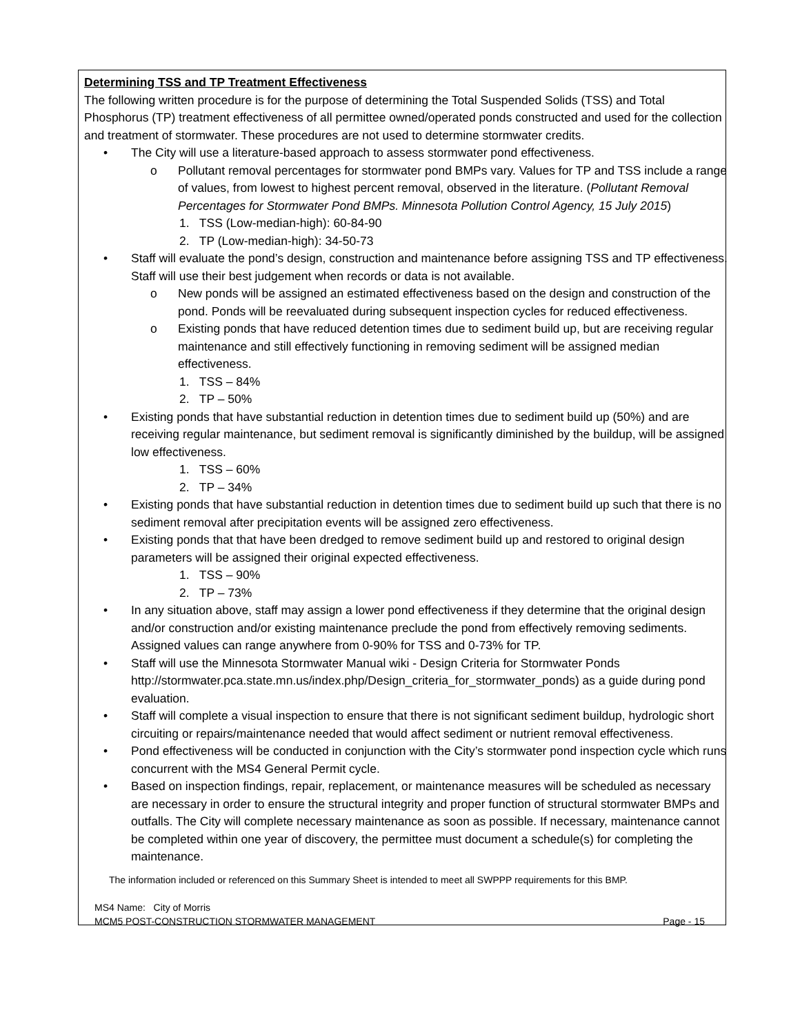Determining TSS and TP Treatment Effectiveness
The following written procedure is for the purpose of determining the Total Suspended Solids (TSS) and Total Phosphorus (TP) treatment effectiveness of all permittee owned/operated ponds constructed and used for the collection and treatment of stormwater. These procedures are not used to determine stormwater credits.
• The City will use a literature-based approach to assess stormwater pond effectiveness.
o Pollutant removal percentages for stormwater pond BMPs vary. Values for TP and TSS include a range of values, from lowest to highest percent removal, observed in the literature. (Pollutant Removal Percentages for Stormwater Pond BMPs. Minnesota Pollution Control Agency, 15 July 2015)
1. TSS (Low-median-high): 60-84-90
2. TP (Low-median-high): 34-50-73
• Staff will evaluate the pond’s design, construction and maintenance before assigning TSS and TP effectiveness. Staff will use their best judgement when records or data is not available.
o New ponds will be assigned an estimated effectiveness based on the design and construction of the pond. Ponds will be reevaluated during subsequent inspection cycles for reduced effectiveness.
o Existing ponds that have reduced detention times due to sediment build up, but are receiving regular maintenance and still effectively functioning in removing sediment will be assigned median effectiveness.
1. TSS – 84%
2. TP – 50%
• Existing ponds that have substantial reduction in detention times due to sediment build up (50%) and are receiving regular maintenance, but sediment removal is significantly diminished by the buildup, will be assigned low effectiveness.
1. TSS – 60%
2. TP – 34%
• Existing ponds that have substantial reduction in detention times due to sediment build up such that there is no sediment removal after precipitation events will be assigned zero effectiveness.
• Existing ponds that that have been dredged to remove sediment build up and restored to original design parameters will be assigned their original expected effectiveness.
1. TSS – 90%
2. TP – 73%
• In any situation above, staff may assign a lower pond effectiveness if they determine that the original design and/or construction and/or existing maintenance preclude the pond from effectively removing sediments. Assigned values can range anywhere from 0-90% for TSS and 0-73% for TP.
• Staff will use the Minnesota Stormwater Manual wiki - Design Criteria for Stormwater Ponds http://stormwater.pca.state.mn.us/index.php/Design_criteria_for_stormwater_ponds) as a guide during pond evaluation.
• Staff will complete a visual inspection to ensure that there is not significant sediment buildup, hydrologic short circuiting or repairs/maintenance needed that would affect sediment or nutrient removal effectiveness.
• Pond effectiveness will be conducted in conjunction with the City’s stormwater pond inspection cycle which runs concurrent with the MS4 General Permit cycle.
• Based on inspection findings, repair, replacement, or maintenance measures will be scheduled as necessary are necessary in order to ensure the structural integrity and proper function of structural stormwater BMPs and outfalls. The City will complete necessary maintenance as soon as possible. If necessary, maintenance cannot be completed within one year of discovery, the permittee must document a schedule(s) for completing the maintenance.
The information included or referenced on this Summary Sheet is intended to meet all SWPPP requirements for this BMP.
MS4 Name: City of Morris
MCM5 POST-CONSTRUCTION STORMWATER MANAGEMENT Page - 15